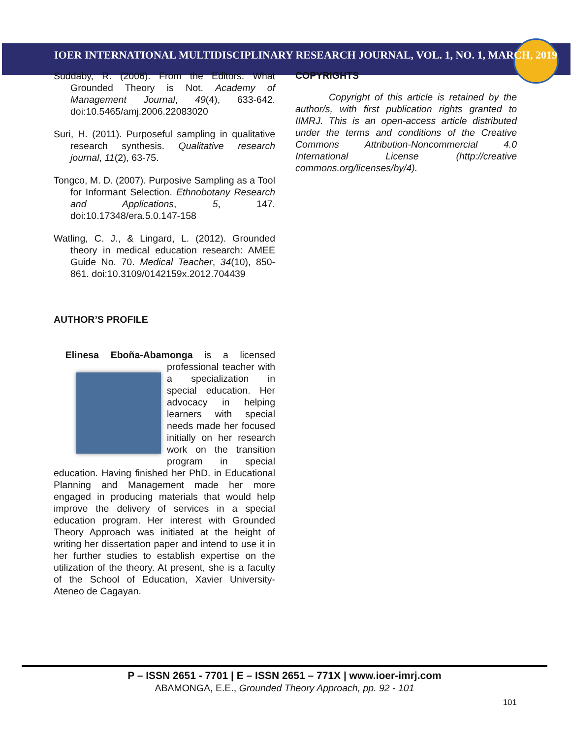IOER INTERNATIONAL MULTIDISCIPLINARY RESEARCH JOURNAL, VOL. 1, NO. 1, MARCH, 2019
Suddaby, R. (2006). From the Editors: What Grounded Theory is Not. Academy of Management Journal, 49(4), 633-642. doi:10.5465/amj.2006.22083020
Suri, H. (2011). Purposeful sampling in qualitative research synthesis. Qualitative research journal, 11(2), 63-75.
Tongco, M. D. (2007). Purposive Sampling as a Tool for Informant Selection. Ethnobotany Research and Applications, 5, 147. doi:10.17348/era.5.0.147-158
Watling, C. J., & Lingard, L. (2012). Grounded theory in medical education research: AMEE Guide No. 70. Medical Teacher, 34(10), 850-861. doi:10.3109/0142159x.2012.704439
AUTHOR’S PROFILE
Elinesa Eboña-Abamonga is a licensed professional teacher with a specialization in special education. Her advocacy in helping learners with special needs made her focused initially on her research work on the transition program in special education. Having finished her PhD. in Educational Planning and Management made her more engaged in producing materials that would help improve the delivery of services in a special education program. Her interest with Grounded Theory Approach was initiated at the height of writing her dissertation paper and intend to use it in her further studies to establish expertise on the utilization of the theory. At present, she is a faculty of the School of Education, Xavier University-Ateneo de Cagayan.
COPYRIGHTS
Copyright of this article is retained by the author/s, with first publication rights granted to IIMRJ. This is an open-access article distributed under the terms and conditions of the Creative Commons Attribution-Noncommercial 4.0 International License (http://creative commons.org/licenses/by/4).
P – ISSN 2651 - 7701 | E – ISSN 2651 – 771X | www.ioer-imrj.com
ABAMONGA, E.E., Grounded Theory Approach, pp. 92 - 101
101